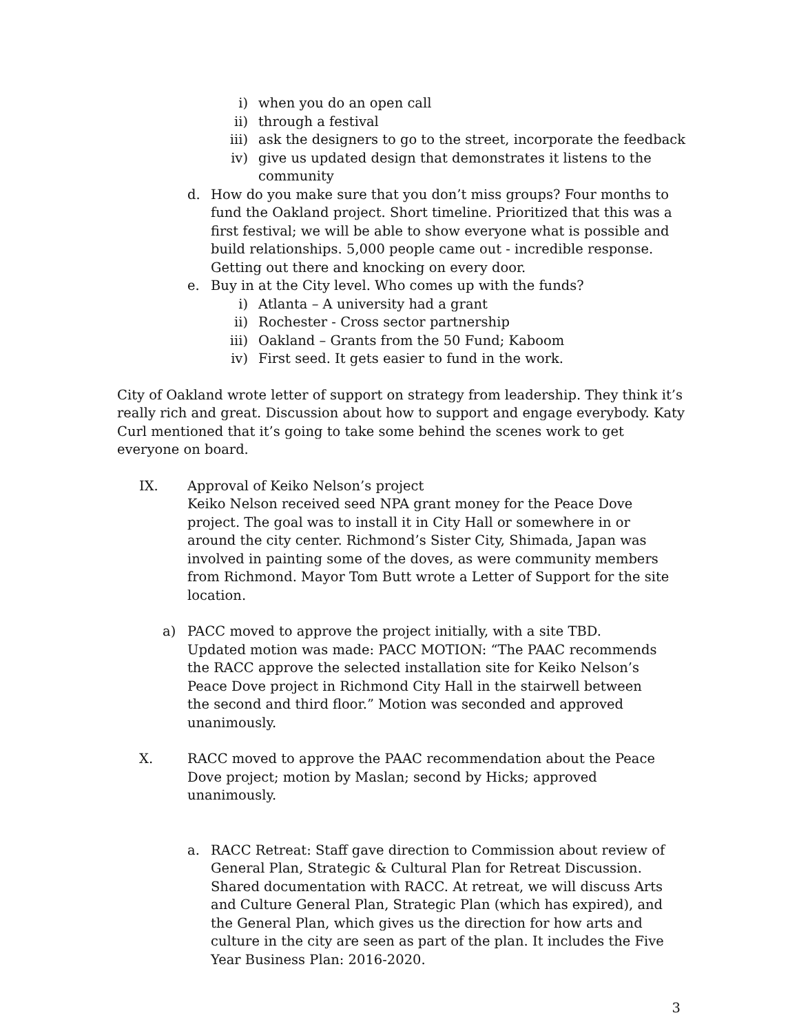i) when you do an open call
ii) through a festival
iii) ask the designers to go to the street, incorporate the feedback
iv) give us updated design that demonstrates it listens to the community
d. How do you make sure that you don’t miss groups? Four months to fund the Oakland project. Short timeline. Prioritized that this was a first festival; we will be able to show everyone what is possible and build relationships. 5,000 people came out - incredible response. Getting out there and knocking on every door.
e. Buy in at the City level. Who comes up with the funds?
i) Atlanta – A university had a grant
ii) Rochester - Cross sector partnership
iii) Oakland – Grants from the 50 Fund; Kaboom
iv) First seed. It gets easier to fund in the work.
City of Oakland wrote letter of support on strategy from leadership. They think it’s really rich and great. Discussion about how to support and engage everybody. Katy Curl mentioned that it’s going to take some behind the scenes work to get everyone on board.
IX. Approval of Keiko Nelson’s project
Keiko Nelson received seed NPA grant money for the Peace Dove project. The goal was to install it in City Hall or somewhere in or around the city center. Richmond’s Sister City, Shimada, Japan was involved in painting some of the doves, as were community members from Richmond. Mayor Tom Butt wrote a Letter of Support for the site location.
a) PACC moved to approve the project initially, with a site TBD. Updated motion was made: PACC MOTION: “The PAAC recommends the RACC approve the selected installation site for Keiko Nelson’s Peace Dove project in Richmond City Hall in the stairwell between the second and third floor.” Motion was seconded and approved unanimously.
X. RACC moved to approve the PAAC recommendation about the Peace Dove project; motion by Maslan; second by Hicks; approved unanimously.
a. RACC Retreat: Staff gave direction to Commission about review of General Plan, Strategic & Cultural Plan for Retreat Discussion. Shared documentation with RACC. At retreat, we will discuss Arts and Culture General Plan, Strategic Plan (which has expired), and the General Plan, which gives us the direction for how arts and culture in the city are seen as part of the plan. It includes the Five Year Business Plan: 2016-2020.
3